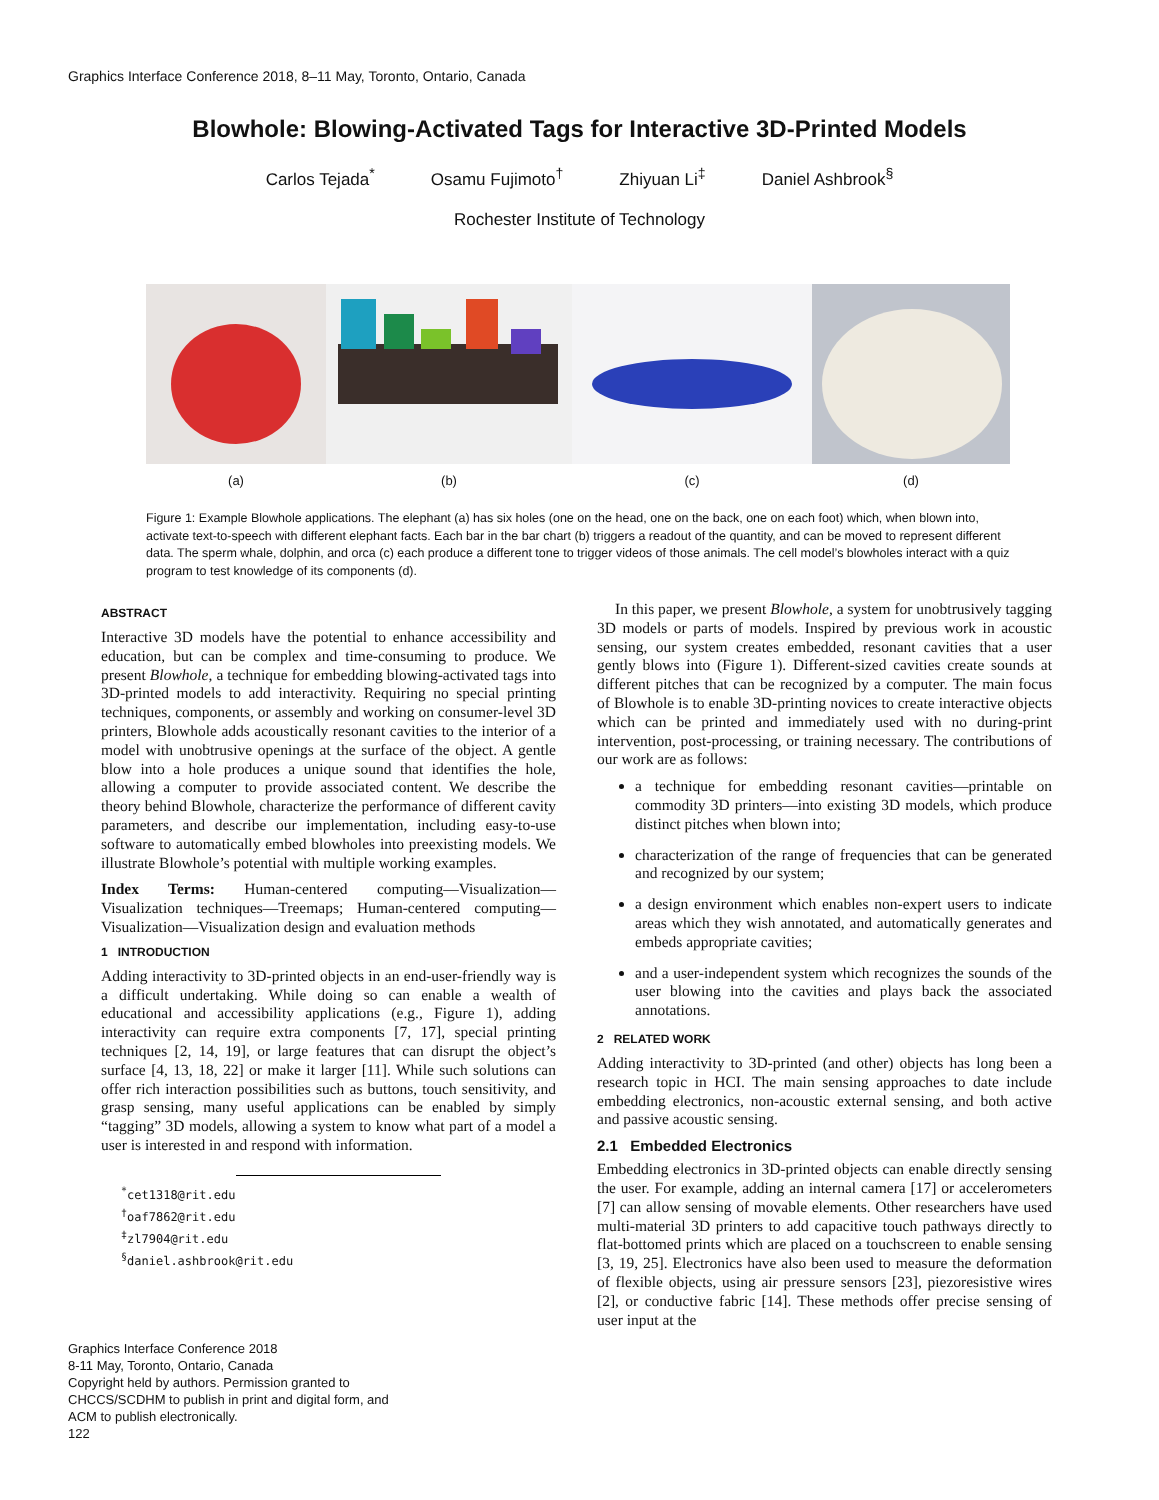Graphics Interface Conference 2018, 8–11 May, Toronto, Ontario, Canada
Blowhole: Blowing-Activated Tags for Interactive 3D-Printed Models
Carlos Tejada<sup>*</sup> Osamu Fujimoto<sup>†</sup> Zhiyuan Li<sup>‡</sup> Daniel Ashbrook<sup>§</sup>
Rochester Institute of Technology
(a) (b) (c) (d)
Figure 1: Example Blowhole applications. The elephant (a) has six holes (one on the head, one on the back, one on each foot) which, when blown into, activate text-to-speech with different elephant facts. Each bar in the bar chart (b) triggers a readout of the quantity, and can be moved to represent different data. The sperm whale, dolphin, and orca (c) each produce a different tone to trigger videos of those animals. The cell model’s blowholes interact with a quiz program to test knowledge of its components (d).
ABSTRACT
Interactive 3D models have the potential to enhance accessibility and education, but can be complex and time-consuming to produce. We present Blowhole, a technique for embedding blowing-activated tags into 3D-printed models to add interactivity. Requiring no special printing techniques, components, or assembly and working on consumer-level 3D printers, Blowhole adds acoustically resonant cavities to the interior of a model with unobtrusive openings at the surface of the object. A gentle blow into a hole produces a unique sound that identifies the hole, allowing a computer to provide associated content. We describe the theory behind Blowhole, characterize the performance of different cavity parameters, and describe our implementation, including easy-to-use software to automatically embed blowholes into preexisting models. We illustrate Blowhole’s potential with multiple working examples.
Index Terms: Human-centered computing—Visualization—Visualization techniques—Treemaps; Human-centered computing—Visualization—Visualization design and evaluation methods
1 INTRODUCTION
Adding interactivity to 3D-printed objects in an end-user-friendly way is a difficult undertaking. While doing so can enable a wealth of educational and accessibility applications (e.g., Figure 1), adding interactivity can require extra components [7, 17], special printing techniques [2, 14, 19], or large features that can disrupt the object’s surface [4, 13, 18, 22] or make it larger [11]. While such solutions can offer rich interaction possibilities such as buttons, touch sensitivity, and grasp sensing, many useful applications can be enabled by simply “tagging” 3D models, allowing a system to know what part of a model a user is interested in and respond with information.
<sup>*</sup> cet1318@rit.edu
<sup>†</sup> oaf7862@rit.edu
<sup>‡</sup> zl7904@rit.edu
<sup>§</sup> daniel.ashbrook@rit.edu
In this paper, we present Blowhole, a system for unobtrusively tagging 3D models or parts of models. Inspired by previous work in acoustic sensing, our system creates embedded, resonant cavities that a user gently blows into (Figure 1). Different-sized cavities create sounds at different pitches that can be recognized by a computer. The main focus of Blowhole is to enable 3D-printing novices to create interactive objects which can be printed and immediately used with no during-print intervention, post-processing, or training necessary. The contributions of our work are as follows:
a technique for embedding resonant cavities—printable on commodity 3D printers—into existing 3D models, which produce distinct pitches when blown into;
characterization of the range of frequencies that can be generated and recognized by our system;
a design environment which enables non-expert users to indicate areas which they wish annotated, and automatically generates and embeds appropriate cavities;
and a user-independent system which recognizes the sounds of the user blowing into the cavities and plays back the associated annotations.
2 RELATED WORK
Adding interactivity to 3D-printed (and other) objects has long been a research topic in HCI. The main sensing approaches to date include embedding electronics, non-acoustic external sensing, and both active and passive acoustic sensing.
2.1 Embedded Electronics
Embedding electronics in 3D-printed objects can enable directly sensing the user. For example, adding an internal camera [17] or accelerometers [7] can allow sensing of movable elements. Other researchers have used multi-material 3D printers to add capacitive touch pathways directly to flat-bottomed prints which are placed on a touchscreen to enable sensing [3, 19, 25]. Electronics have also been used to measure the deformation of flexible objects, using air pressure sensors [23], piezoresistive wires [2], or conductive fabric [14]. These methods offer precise sensing of user input at the
Graphics Interface Conference 2018
8-11 May, Toronto, Ontario, Canada
Copyright held by authors. Permission granted to
CHCCS/SCDHM to publish in print and digital form, and
ACM to publish electronically.
122